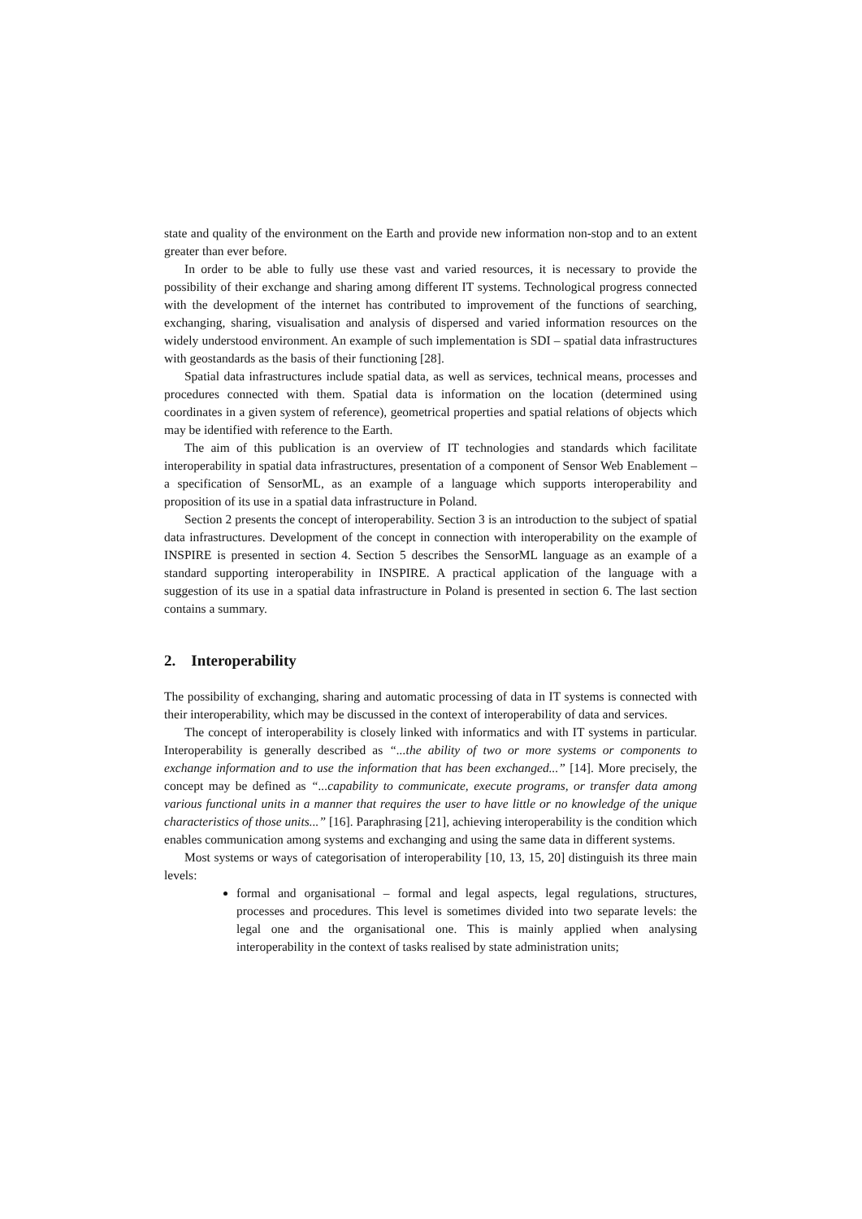state and quality of the environment on the Earth and provide new information non-stop and to an extent greater than ever before.
In order to be able to fully use these vast and varied resources, it is necessary to provide the possibility of their exchange and sharing among different IT systems. Technological progress connected with the development of the internet has contributed to improvement of the functions of searching, exchanging, sharing, visualisation and analysis of dispersed and varied information resources on the widely understood environment. An example of such implementation is SDI – spatial data infrastructures with geostandards as the basis of their functioning [28].
Spatial data infrastructures include spatial data, as well as services, technical means, processes and procedures connected with them. Spatial data is information on the location (determined using coordinates in a given system of reference), geometrical properties and spatial relations of objects which may be identified with reference to the Earth.
The aim of this publication is an overview of IT technologies and standards which facilitate interoperability in spatial data infrastructures, presentation of a component of Sensor Web Enablement – a specification of SensorML, as an example of a language which supports interoperability and proposition of its use in a spatial data infrastructure in Poland.
Section 2 presents the concept of interoperability. Section 3 is an introduction to the subject of spatial data infrastructures. Development of the concept in connection with interoperability on the example of INSPIRE is presented in section 4. Section 5 describes the SensorML language as an example of a standard supporting interoperability in INSPIRE. A practical application of the language with a suggestion of its use in a spatial data infrastructure in Poland is presented in section 6. The last section contains a summary.
2. Interoperability
The possibility of exchanging, sharing and automatic processing of data in IT systems is connected with their interoperability, which may be discussed in the context of interoperability of data and services.
The concept of interoperability is closely linked with informatics and with IT systems in particular. Interoperability is generally described as “...the ability of two or more systems or components to exchange information and to use the information that has been exchanged...” [14]. More precisely, the concept may be defined as “...capability to communicate, execute programs, or transfer data among various functional units in a manner that requires the user to have little or no knowledge of the unique characteristics of those units...” [16]. Paraphrasing [21], achieving interoperability is the condition which enables communication among systems and exchanging and using the same data in different systems.
Most systems or ways of categorisation of interoperability [10, 13, 15, 20] distinguish its three main levels:
formal and organisational – formal and legal aspects, legal regulations, structures, processes and procedures. This level is sometimes divided into two separate levels: the legal one and the organisational one. This is mainly applied when analysing interoperability in the context of tasks realised by state administration units;